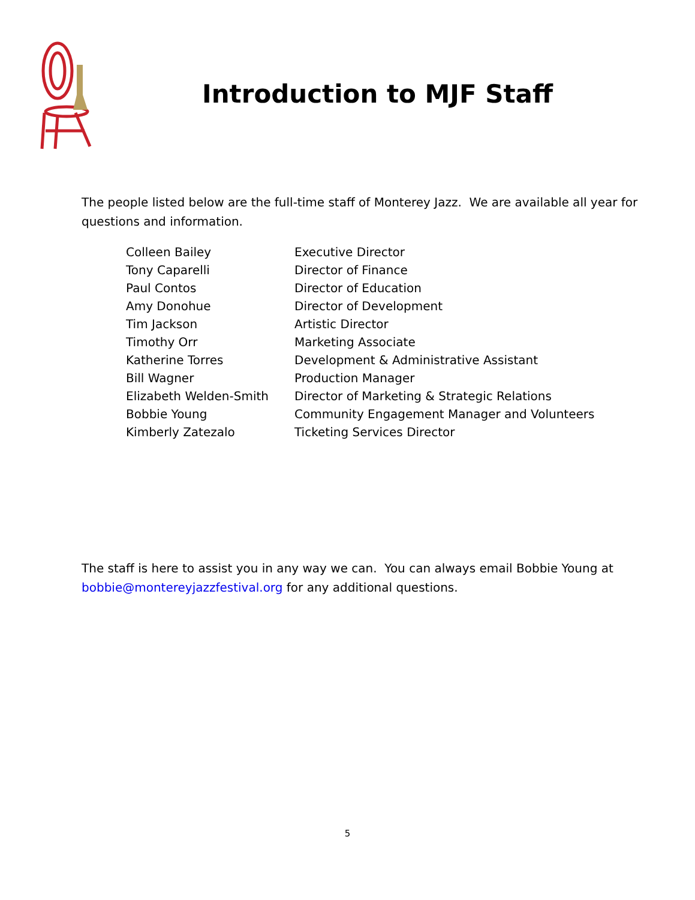Introduction to MJF Staff
The people listed below are the full-time staff of Monterey Jazz. We are available all year for questions and information.
| Colleen Bailey | Executive Director |
| Tony Caparelli | Director of Finance |
| Paul Contos | Director of Education |
| Amy Donohue | Director of Development |
| Tim Jackson | Artistic Director |
| Timothy Orr | Marketing Associate |
| Katherine Torres | Development & Administrative Assistant |
| Bill Wagner | Production Manager |
| Elizabeth Welden-Smith | Director of Marketing & Strategic Relations |
| Bobbie Young | Community Engagement Manager and Volunteers |
| Kimberly Zatezalo | Ticketing Services Director |
The staff is here to assist you in any way we can. You can always email Bobbie Young at bobbie@montereyjazzfestival.org for any additional questions.
5